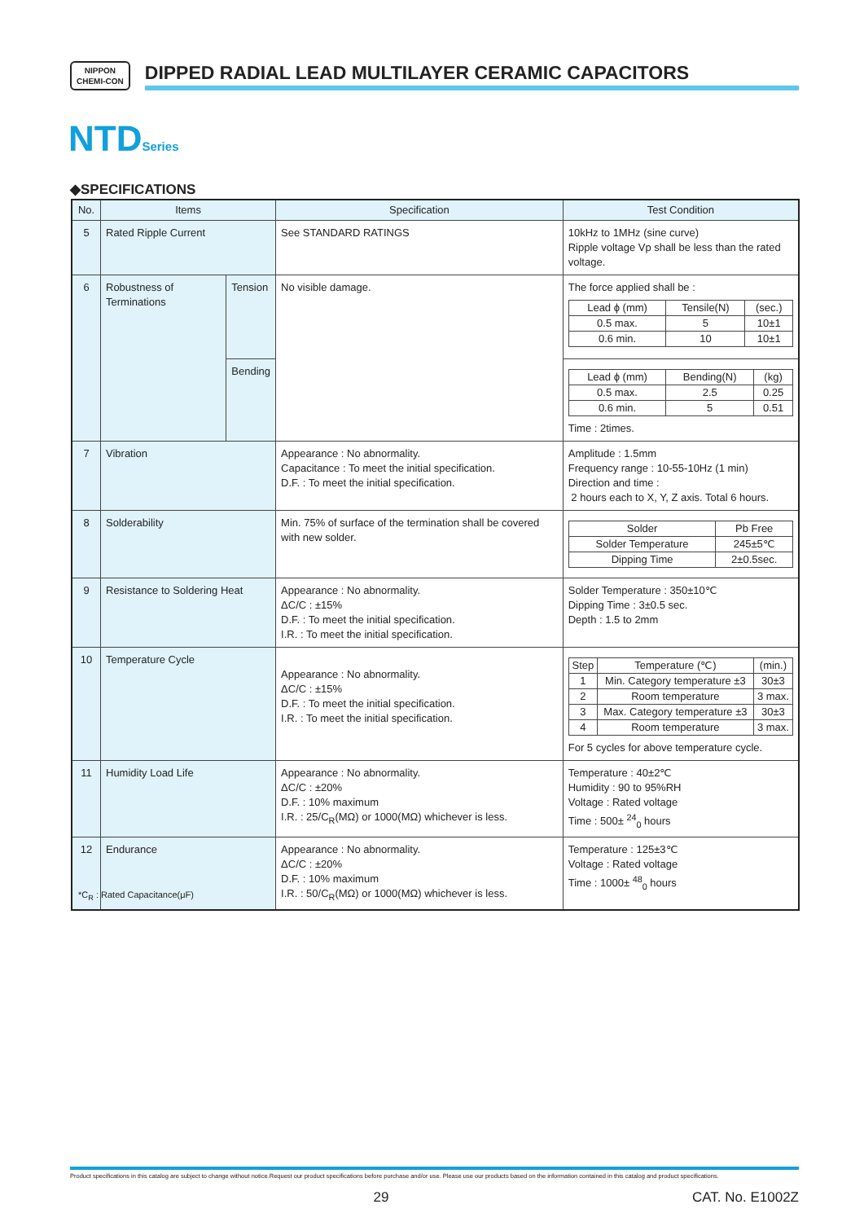NIPPON
CHEMI-CON
DIPPED RADIAL LEAD MULTILAYER CERAMIC CAPACITORS
NTDSeries
◆SPECIFICATIONS
| No. | Items | | Specification | Test Condition |
| --- | --- | --- | --- | --- |
| 5 | Rated Ripple Current | | See STANDARD RATINGS | 10kHz to 1MHz (sine curve) Ripple voltage Vp shall be less than the rated voltage. |
| 6 | Robustness of Terminations | Tension | No visible damage. | The force applied shall be : / Lead ϕ (mm) / Tensile(N) / (sec.) / / 0.5 max. / 5 / 10±1 / / 0.6 min. / 10 / 10±1 / |
| | | Bending | | / Lead ϕ (mm) / Bending(N) / (kg) / / 0.5 max. / 2.5 / 0.25 / / 0.6 min. / 5 / 0.51 / Time : 2times. |
| 7 | Vibration | | Appearance : No abnormality. Capacitance : To meet the initial specification. D.F. : To meet the initial specification. | Amplitude : 1.5mm Frequency range : 10-55-10Hz (1 min) Direction and time : 2 hours each to X, Y, Z axis. Total 6 hours. |
| 8 | Solderability | | Min. 75% of surface of the termination shall be covered with new solder. | / Solder / Pb Free / / Solder Temperature / 245±5℃ / / Dipping Time / 2±0.5sec. / |
| 9 | Resistance to Soldering Heat | | Appearance : No abnormality. ΔC/C : ±15% D.F. : To meet the initial specification. I.R. : To meet the initial specification. | Solder Temperature : 350±10℃ Dipping Time : 3±0.5 sec. Depth : 1.5 to 2mm |
| 10 | Temperature Cycle | | Appearance : No abnormality. ΔC/C : ±15% D.F. : To meet the initial specification. I.R. : To meet the initial specification. | / Step / Temperature (℃) / (min.) / / 1 / Min. Category temperature ±3 / 30±3 / / 2 / Room temperature / 3 max. / / 3 / Max. Category temperature ±3 / 30±3 / / 4 / Room temperature / 3 max. / For 5 cycles for above temperature cycle. |
| 11 | Humidity Load Life | | Appearance : No abnormality. ΔC/C : ±20% D.F. : 10% maximum I.R. : 25/C<sub>R</sub>(MΩ) or 1000(MΩ) whichever is less. | Temperature : 40±2℃ Humidity : 90 to 95%RH Voltage : Rated voltage Time : 500± <sup>24</sup><sub>0</sub> hours |
| 12 | Endurance | | Appearance : No abnormality. ΔC/C : ±20% D.F. : 10% maximum I.R. : 50/C<sub>R</sub>(MΩ) or 1000(MΩ) whichever is less. | Temperature : 125±3℃ Voltage : Rated voltage Time : 1000± <sup>48</sup><sub>0</sub> hours |
*C<sub>R</sub> : Rated Capacitance(μF)
Product specifications in this catalog are subject to change without notice.Request our product specifications before purchase and/or use. Please use our products based on the information contained in this catalog and product specifications.
29 CAT. No. E1002Z